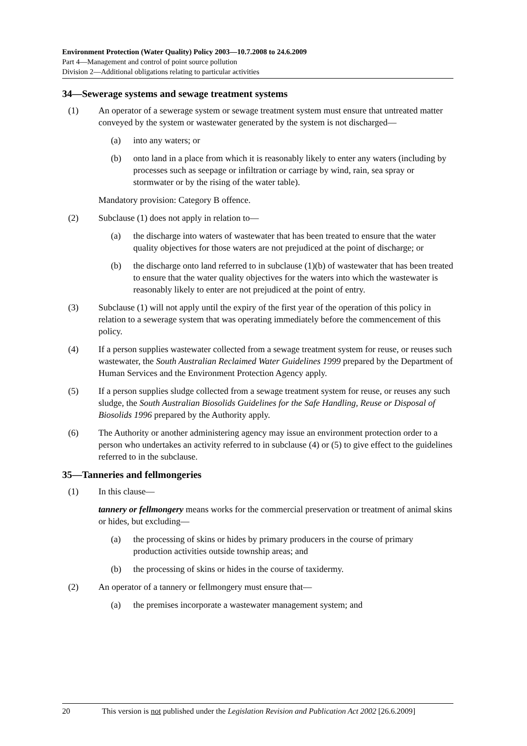Environment Protection (Water Quality) Policy 2003—10.7.2008 to 24.6.2009
Part 4—Management and control of point source pollution
Division 2—Additional obligations relating to particular activities
34—Sewerage systems and sewage treatment systems
(1) An operator of a sewerage system or sewage treatment system must ensure that untreated matter conveyed by the system or wastewater generated by the system is not discharged—
(a) into any waters; or
(b) onto land in a place from which it is reasonably likely to enter any waters (including by processes such as seepage or infiltration or carriage by wind, rain, sea spray or stormwater or by the rising of the water table).
Mandatory provision: Category B offence.
(2) Subclause (1) does not apply in relation to—
(a) the discharge into waters of wastewater that has been treated to ensure that the water quality objectives for those waters are not prejudiced at the point of discharge; or
(b) the discharge onto land referred to in subclause (1)(b) of wastewater that has been treated to ensure that the water quality objectives for the waters into which the wastewater is reasonably likely to enter are not prejudiced at the point of entry.
(3) Subclause (1) will not apply until the expiry of the first year of the operation of this policy in relation to a sewerage system that was operating immediately before the commencement of this policy.
(4) If a person supplies wastewater collected from a sewage treatment system for reuse, or reuses such wastewater, the South Australian Reclaimed Water Guidelines 1999 prepared by the Department of Human Services and the Environment Protection Agency apply.
(5) If a person supplies sludge collected from a sewage treatment system for reuse, or reuses any such sludge, the South Australian Biosolids Guidelines for the Safe Handling, Reuse or Disposal of Biosolids 1996 prepared by the Authority apply.
(6) The Authority or another administering agency may issue an environment protection order to a person who undertakes an activity referred to in subclause (4) or (5) to give effect to the guidelines referred to in the subclause.
35—Tanneries and fellmongeries
(1) In this clause—
tannery or fellmongery means works for the commercial preservation or treatment of animal skins or hides, but excluding—
(a) the processing of skins or hides by primary producers in the course of primary production activities outside township areas; and
(b) the processing of skins or hides in the course of taxidermy.
(2) An operator of a tannery or fellmongery must ensure that—
(a) the premises incorporate a wastewater management system; and
20 This version is not published under the Legislation Revision and Publication Act 2002 [26.6.2009]